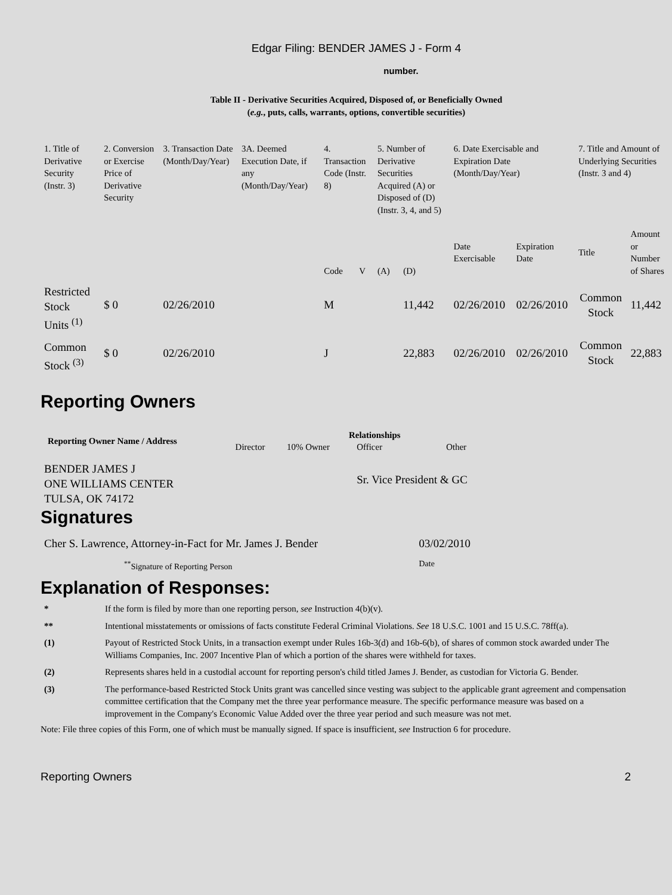Edgar Filing: BENDER JAMES J - Form 4
number.
Table II - Derivative Securities Acquired, Disposed of, or Beneficially Owned
(e.g., puts, calls, warrants, options, convertible securities)
| 1. Title of Derivative Security (Instr. 3) | 2. Conversion or Exercise Price of Derivative Security | 3. Transaction Date (Month/Day/Year) | 3A. Deemed Execution Date, if any (Month/Day/Year) | 4. Transaction Code (Instr. 8) | | 5. Number of Derivative Securities Acquired (A) or Disposed of (D) (Instr. 3, 4, and 5) | | 6. Date Exercisable and Expiration Date (Month/Day/Year) | | 7. Title and Amount of Underlying Securities (Instr. 3 and 4) | |
| | | | | Code | V | (A) | (D) | Date Exercisable | Expiration Date | Title | Amount or Number of Shares |
| Restricted Stock Units <sup>(1)</sup> | $ 0 | 02/26/2010 | | M | | | 11,442 | 02/26/2010 | 02/26/2010 | Common Stock | 11,442 |
| Common Stock <sup>(3)</sup> | $ 0 | 02/26/2010 | | J | | | 22,883 | 02/26/2010 | 02/26/2010 | Common Stock | 22,883 |
Reporting Owners
| Reporting Owner Name / Address | Relationships | | | |
| --- | --- | --- | --- | --- |
| | Director | 10% Owner | Officer | Other |
| BENDER JAMES J ONE WILLIAMS CENTER TULSA, OK 74172 | | | Sr. Vice President & GC | |
Signatures
| Cher S. Lawrence, Attorney-in-Fact for Mr. James J. Bender | 03/02/2010 |
| <sup>**</sup> Signature of Reporting Person | Date |
Explanation of Responses:
| * | If the form is filed by more than one reporting person, see Instruction 4(b)(v). |
| ** | Intentional misstatements or omissions of facts constitute Federal Criminal Violations. See 18 U.S.C. 1001 and 15 U.S.C. 78ff(a). |
| (1) | Payout of Restricted Stock Units, in a transaction exempt under Rules 16b-3(d) and 16b-6(b), of shares of common stock awarded under The Williams Companies, Inc. 2007 Incentive Plan of which a portion of the shares were withheld for taxes. |
| (2) | Represents shares held in a custodial account for reporting person's child titled James J. Bender, as custodian for Victoria G. Bender. |
| (3) | The performance-based Restricted Stock Units grant was cancelled since vesting was subject to the applicable grant agreement and compensation committee certification that the Company met the three year performance measure. The specific performance measure was based on a improvement in the Company's Economic Value Added over the three year period and such measure was not met. |
Note: File three copies of this Form, one of which must be manually signed. If space is insufficient, see Instruction 6 for procedure.
Reporting Owners 2